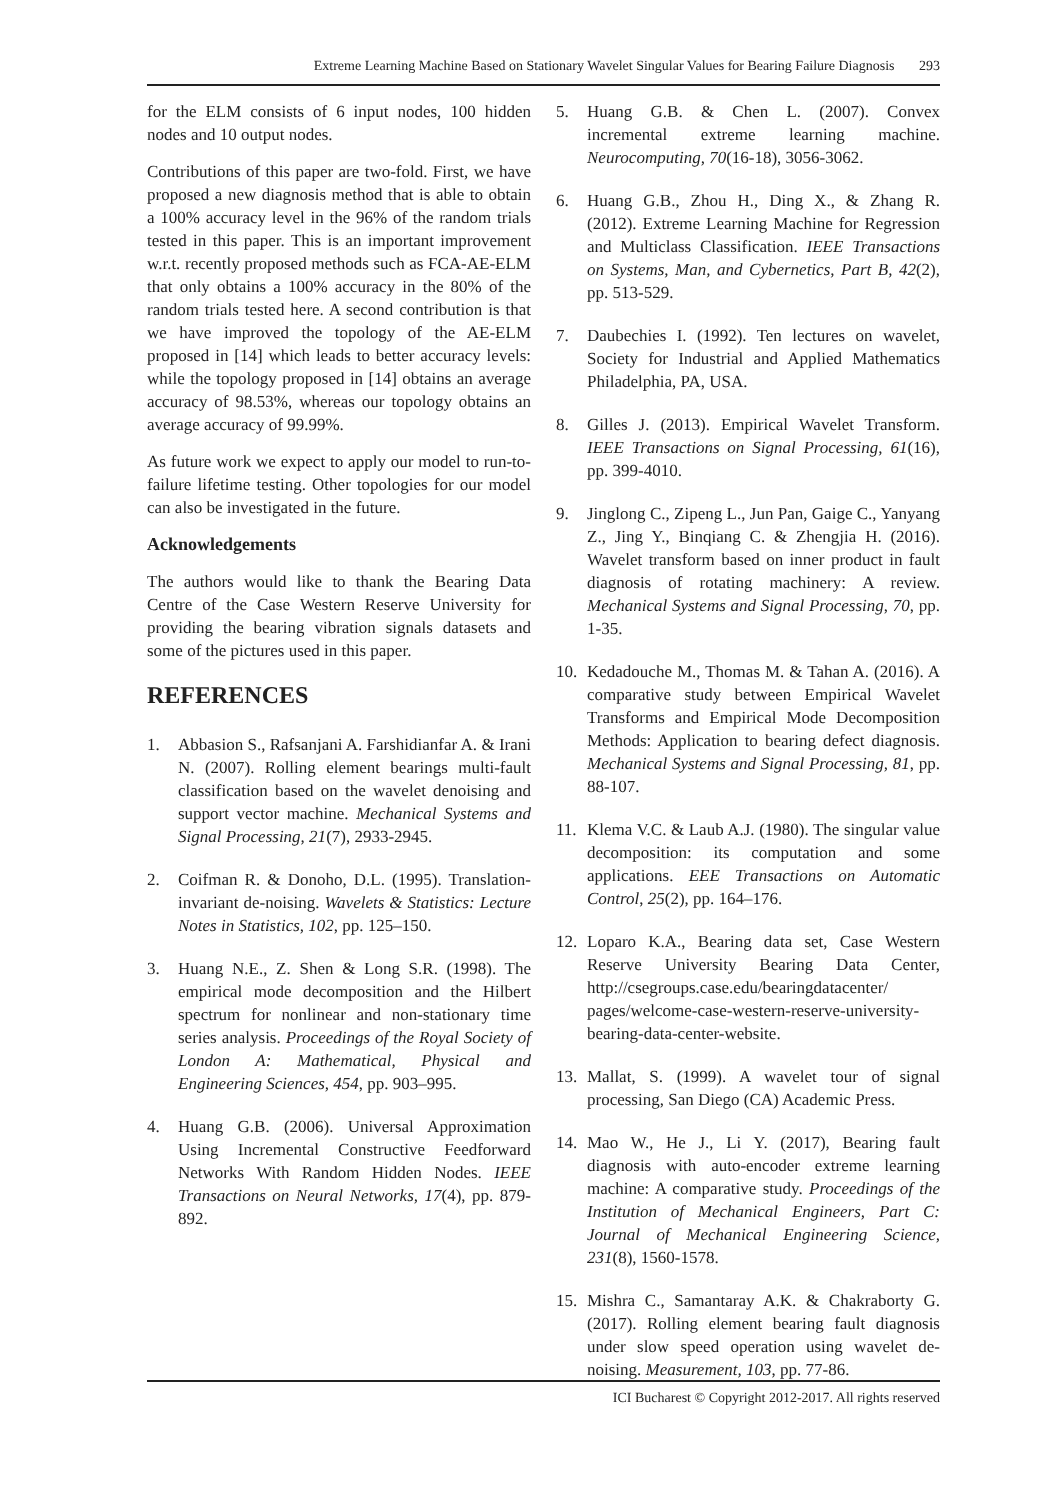Extreme Learning Machine Based on Stationary Wavelet Singular Values for Bearing Failure Diagnosis 293
for the ELM consists of 6 input nodes, 100 hidden nodes and 10 output nodes.
Contributions of this paper are two-fold. First, we have proposed a new diagnosis method that is able to obtain a 100% accuracy level in the 96% of the random trials tested in this paper. This is an important improvement w.r.t. recently proposed methods such as FCA-AE-ELM that only obtains a 100% accuracy in the 80% of the random trials tested here. A second contribution is that we have improved the topology of the AE-ELM proposed in [14] which leads to better accuracy levels: while the topology proposed in [14] obtains an average accuracy of 98.53%, whereas our topology obtains an average accuracy of 99.99%.
As future work we expect to apply our model to run-to-failure lifetime testing. Other topologies for our model can also be investigated in the future.
Acknowledgements
The authors would like to thank the Bearing Data Centre of the Case Western Reserve University for providing the bearing vibration signals datasets and some of the pictures used in this paper.
REFERENCES
1. Abbasion S., Rafsanjani A. Farshidianfar A. & Irani N. (2007). Rolling element bearings multi-fault classification based on the wavelet denoising and support vector machine. Mechanical Systems and Signal Processing, 21(7), 2933-2945.
2. Coifman R. & Donoho, D.L. (1995). Translation-invariant de-noising. Wavelets & Statistics: Lecture Notes in Statistics, 102, pp. 125–150.
3. Huang N.E., Z. Shen & Long S.R. (1998). The empirical mode decomposition and the Hilbert spectrum for nonlinear and non-stationary time series analysis. Proceedings of the Royal Society of London A: Mathematical, Physical and Engineering Sciences, 454, pp. 903–995.
4. Huang G.B. (2006). Universal Approximation Using Incremental Constructive Feedforward Networks With Random Hidden Nodes. IEEE Transactions on Neural Networks, 17(4), pp. 879-892.
5. Huang G.B. & Chen L. (2007). Convex incremental extreme learning machine. Neurocomputing, 70(16-18), 3056-3062.
6. Huang G.B., Zhou H., Ding X., & Zhang R. (2012). Extreme Learning Machine for Regression and Multiclass Classification. IEEE Transactions on Systems, Man, and Cybernetics, Part B, 42(2), pp. 513-529.
7. Daubechies I. (1992). Ten lectures on wavelet, Society for Industrial and Applied Mathematics Philadelphia, PA, USA.
8. Gilles J. (2013). Empirical Wavelet Transform. IEEE Transactions on Signal Processing, 61(16), pp. 399-4010.
9. Jinglong C., Zipeng L., Jun Pan, Gaige C., Yanyang Z., Jing Y., Binqiang C. & Zhengjia H. (2016). Wavelet transform based on inner product in fault diagnosis of rotating machinery: A review. Mechanical Systems and Signal Processing, 70, pp. 1-35.
10. Kedadouche M., Thomas M. & Tahan A. (2016). A comparative study between Empirical Wavelet Transforms and Empirical Mode Decomposition Methods: Application to bearing defect diagnosis. Mechanical Systems and Signal Processing, 81, pp. 88-107.
11. Klema V.C. & Laub A.J. (1980). The singular value decomposition: its computation and some applications. EEE Transactions on Automatic Control, 25(2), pp. 164–176.
12. Loparo K.A., Bearing data set, Case Western Reserve University Bearing Data Center, http://csegroups.case.edu/bearingdatacenter/ pages/welcome-case-western-reserve-university-bearing-data-center-website.
13. Mallat, S. (1999). A wavelet tour of signal processing, San Diego (CA) Academic Press.
14. Mao W., He J., Li Y. (2017), Bearing fault diagnosis with auto-encoder extreme learning machine: A comparative study. Proceedings of the Institution of Mechanical Engineers, Part C: Journal of Mechanical Engineering Science, 231(8), 1560-1578.
15. Mishra C., Samantaray A.K. & Chakraborty G. (2017). Rolling element bearing fault diagnosis under slow speed operation using wavelet de-noising. Measurement, 103, pp. 77-86.
ICI Bucharest © Copyright 2012-2017. All rights reserved